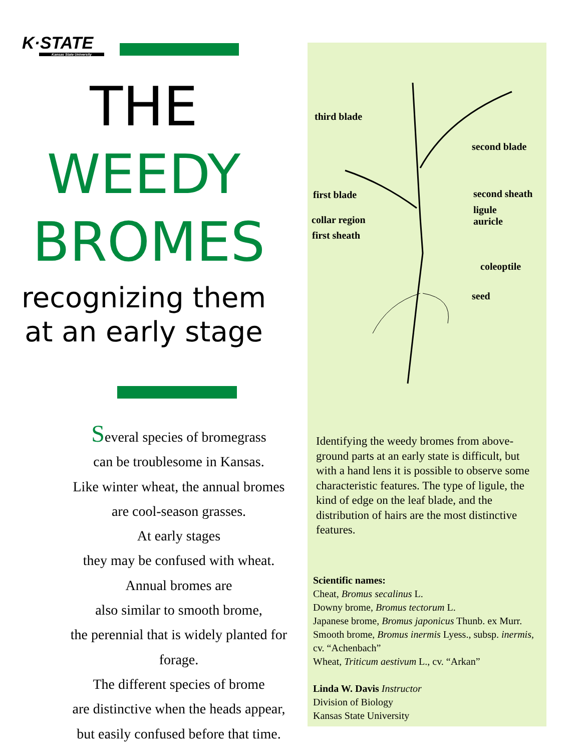K·STATE
Kansas State University
THE
WEEDY
BROMES
recognizing them
at an early stage
Several species of bromegrass
can be troublesome in Kansas.
Like winter wheat, the annual bromes
are cool-season grasses.
At early stages
they may be confused with wheat.
Annual bromes are
also similar to smooth brome,
the perennial that is widely planted for forage.
The different species of brome
are distinctive when the heads appear,
but easily confused before that time.
third blade
second blade
first blade second sheath
ligule
auricle
collar region
first sheath
coleoptile
seed
Identifying the weedy bromes from above-ground parts at an early state is difficult, but with a hand lens it is possible to observe some characteristic features. The type of ligule, the kind of edge on the leaf blade, and the distribution of hairs are the most distinctive features.
Scientific names:
Cheat, Bromus secalinus L.
Downy brome, Bromus tectorum L.
Japanese brome, Bromus japonicus Thunb. ex Murr.
Smooth brome, Bromus inermis Lyess., subsp. inermis, cv. “Achenbach”
Wheat, Triticum aestivum L., cv. “Arkan”
Linda W. Davis Instructor
Division of Biology
Kansas State University